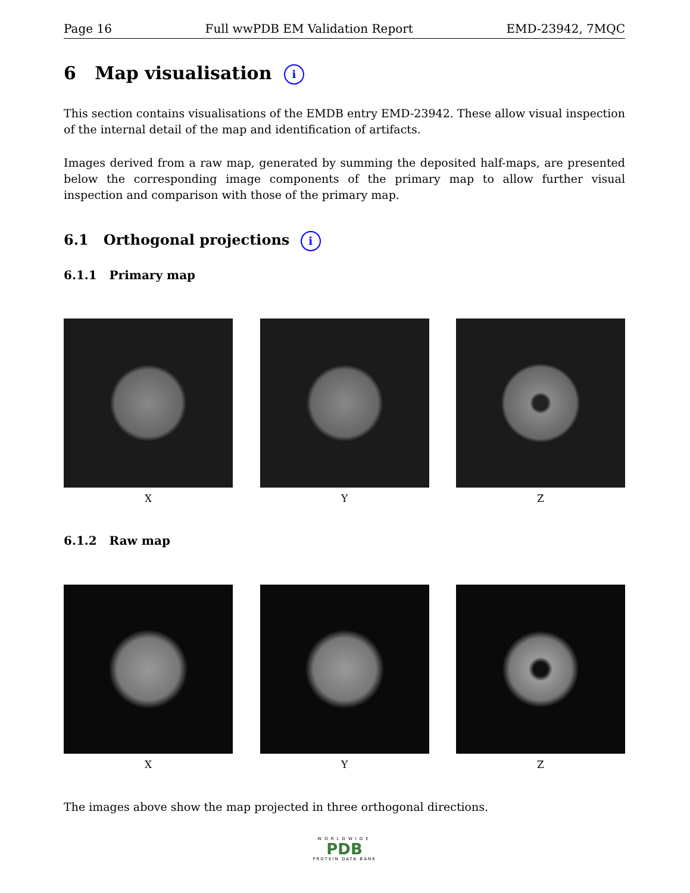Page 16 Full wwPDB EM Validation Report EMD-23942, 7MQC
6 Map visualisation i
This section contains visualisations of the EMDB entry EMD-23942. These allow visual inspection of the internal detail of the map and identification of artifacts.
Images derived from a raw map, generated by summing the deposited half-maps, are presented below the corresponding image components of the primary map to allow further visual inspection and comparison with those of the primary map.
6.1 Orthogonal projections i
6.1.1 Primary map
X Y Z
6.1.2 Raw map
X Y Z
The images above show the map projected in three orthogonal directions.
WORLDWIDE
PDB
PROTEIN DATA BANK